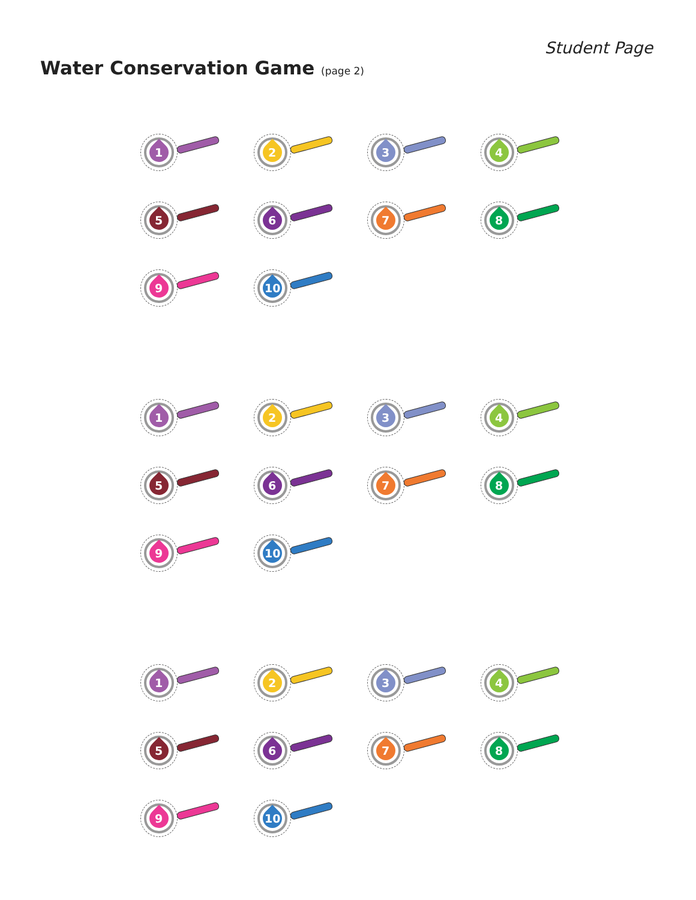Student Page
Water Conservation Game (page 2)
1
2
3
4
5
6
7
8
9
10
1
2
3
4
5
6
7
8
9
10
1
2
3
4
5
6
7
8
9
10